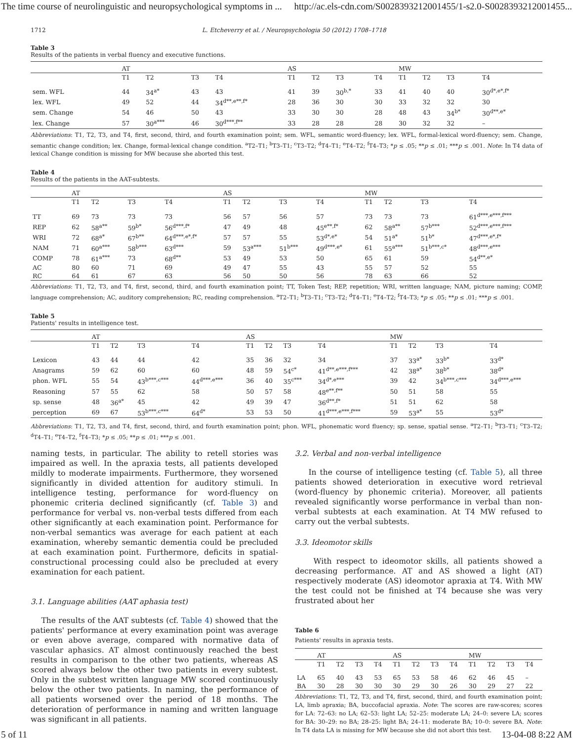The time course of neurolinguistic and neuropsychological symptoms in ... http://ac.els-cdn.com/S0028393212001455/1-s2.0-S0028393212001455...
1712 L. Etcheverry et al. / Neuropsychologia 50 (2012) 1708–1718
Table 3
Results of the patients in verbal fluency and executive functions.
| | AT | | | | AS | | | | MW | | | |
| --- | --- | --- | --- | --- | --- | --- | --- | --- | --- | --- | --- | --- |
| | T1 | T2 | T3 | T4 | T1 | T2 | T3 | T4 | T1 | T2 | T3 | T4 |
| sem. WFL | 44 | 34<sup>a*</sup> | 43 | 43 | 41 | 39 | 30<sup>b,*</sup> | 33 | 41 | 40 | 40 | 30<sup>d*,e*,f*</sup> |
| lex. WFL | 49 | 52 | 44 | 34<sup>d**,e**,f*</sup> | 28 | 36 | 30 | 30 | 33 | 32 | 32 | 30 |
| sem. Change | 54 | 46 | 50 | 43 | 33 | 30 | 30 | 28 | 48 | 43 | 34<sup>b*</sup> | 30<sup>d**,e*</sup> |
| lex. Change | 57 | 30<sup>a***</sup> | 46 | 30<sup>d***,f**</sup> | 33 | 28 | 28 | 28 | 30 | 32 | 32 | – |
Abbreviations: T1, T2, T3, and T4, first, second, third, and fourth examination point; sem. WFL, semantic word-fluency; lex. WFL, formal-lexical word-fluency; sem. Change, semantic change condition; lex. Change, formal-lexical change condition. <sup>a</sup>T2–T1; <sup>b</sup>T3–T1; <sup>c</sup>T3–T2; <sup>d</sup>T4–T1; <sup>e</sup>T4–T2; <sup>f</sup>T4–T3; *p ≤ .05; **p ≤ .01; ***p ≤ .001. Note: In T4 data of lexical Change condition is missing for MW because she aborted this test.
Table 4
Results of the patients in the AAT-subtests.
| | AT | | | | AS | | | | MW | | | |
| --- | --- | --- | --- | --- | --- | --- | --- | --- | --- | --- | --- | --- |
| | T1 | T2 | T3 | T4 | T1 | T2 | T3 | T4 | T1 | T2 | T3 | T4 |
| TT | 69 | 73 | 73 | 73 | 56 | 57 | 56 | 57 | 73 | 73 | 73 | 61<sup>d***,e***,f***</sup> |
| REP | 62 | 58<sup>a**</sup> | 59<sup>b*</sup> | 56<sup>d***,f*</sup> | 47 | 49 | 48 | 45<sup>e**,f*</sup> | 62 | 58<sup>a**</sup> | 57<sup>b***</sup> | 52<sup>d***,e***,f***</sup> |
| WRI | 72 | 68<sup>a*</sup> | 67<sup>b**</sup> | 64<sup>d***,e*,f*</sup> | 57 | 57 | 55 | 53<sup>d*,e*</sup> | 54 | 51<sup>a*</sup> | 51<sup>b*</sup> | 47<sup>d***,e*,f*</sup> |
| NAM | 71 | 60<sup>a***</sup> | 58<sup>b***</sup> | 63<sup>d***</sup> | 59 | 53<sup>a***</sup> | 51<sup>b***</sup> | 49<sup>d***,e*</sup> | 61 | 55<sup>a***</sup> | 51<sup>b***,c*</sup> | 48<sup>d***,e***</sup> |
| COMP | 78 | 61<sup>a***</sup> | 73 | 68<sup>d**</sup> | 53 | 49 | 53 | 50 | 65 | 61 | 59 | 54<sup>d**,e*</sup> |
| AC | 80 | 60 | 71 | 69 | 49 | 47 | 55 | 43 | 55 | 57 | 52 | 55 |
| RC | 64 | 61 | 67 | 63 | 56 | 50 | 50 | 56 | 78 | 63 | 66 | 52 |
Abbreviations: T1, T2, T3, and T4, first, second, third, and fourth examination point; TT, Token Test; REP, repetition; WRI, written language; NAM, picture naming; COMP, language comprehension; AC, auditory comprehension; RC, reading comprehension. <sup>a</sup>T2–T1; <sup>b</sup>T3–T1; <sup>c</sup>T3–T2; <sup>d</sup>T4–T1; <sup>e</sup>T4–T2; <sup>f</sup>T4–T3; *p ≤ .05; **p ≤ .01; ***p ≤ .001.
Table 5
Patients' results in intelligence test.
| | AT | | | | AS | | | | MW | | | |
| --- | --- | --- | --- | --- | --- | --- | --- | --- | --- | --- | --- | --- |
| | T1 | T2 | T3 | T4 | T1 | T2 | T3 | T4 | T1 | T2 | T3 | T4 |
| Lexicon | 43 | 44 | 44 | 42 | 35 | 36 | 32 | 34 | 37 | 33<sup>a*</sup> | 33<sup>b*</sup> | 33<sup>d*</sup> |
| Anagrams | 59 | 62 | 60 | 60 | 48 | 59 | 54<sup>c*</sup> | 41<sup>d**,e***,f***</sup> | 42 | 38<sup>a*</sup> | 38<sup>b*</sup> | 38<sup>d*</sup> |
| phon. WFL | 55 | 54 | 43<sup>b***,c***</sup> | 44<sup>d***,e***</sup> | 36 | 40 | 35<sup>c***</sup> | 34<sup>d*,e***</sup> | 39 | 42 | 34<sup>b***,c***</sup> | 34<sup>d***,e***</sup> |
| Reasoning | 57 | 55 | 62 | 58 | 50 | 57 | 58 | 48<sup>e**,f**</sup> | 50 | 51 | 58 | 55 |
| sp. sense | 48 | 36<sup>a*</sup> | 45 | 42 | 49 | 39 | 47 | 36<sup>d**,f*</sup> | 51 | 51 | 62 | 58 |
| perception | 69 | 67 | 53<sup>b***,c***</sup> | 64<sup>d*</sup> | 53 | 53 | 50 | 41<sup>d***,e***,f***</sup> | 59 | 53<sup>a*</sup> | 55 | 53<sup>d*</sup> |
Abbreviations: T1, T2, T3, and T4, first, second, third, and fourth examination point; phon. WFL, phonematic word fluency; sp. sense, spatial sense. <sup>a</sup>T2–T1; <sup>b</sup>T3–T1; <sup>c</sup>T3–T2; <sup>d</sup>T4–T1; <sup>e</sup>T4–T2, <sup>f</sup>T4–T3; *p ≤ .05; **p ≤ .01; ***p ≤ .001.
naming tests, in particular. The ability to retell stories was impaired as well. In the apraxia tests, all patients developed mildly to moderate impairments. Furthermore, they worsened significantly in divided attention for auditory stimuli. In intelligence testing, performance for word-fluency on phonemic criteria declined significantly (cf. Table 3) and performance for verbal vs. non-verbal tests differed from each other significantly at each examination point. Performance for non-verbal semantics was average for each patient at each examination, whereby semantic dementia could be precluded at each examination point. Furthermore, deficits in spatial-constructional processing could also be precluded at every examination for each patient.
3.1. Language abilities (AAT aphasia test)
The results of the AAT subtests (cf. Table 4) showed that the patients' performance at every examination point was average or even above average, compared with normative data of vascular aphasics. AT almost continuously reached the best results in comparison to the other two patients, whereas AS scored always below the other two patients in every subtest. Only in the subtest written language MW scored continuously below the other two patients. In naming, the performance of all patients worsened over the period of 18 months. The deterioration of performance in naming and written language was significant in all patients.
3.2. Verbal and non-verbal intelligence
In the course of intelligence testing (cf. Table 5), all three patients showed deterioration in executive word retrieval (word-fluency by phonemic criteria). Moreover, all patients revealed significantly worse performance in verbal than non-verbal subtests at each examination. At T4 MW refused to carry out the verbal subtests.
3.3. Ideomotor skills
With respect to ideomotor skills, all patients showed a decreasing performance. AT and AS showed a light (AT) respectively moderate (AS) ideomotor apraxia at T4. With MW the test could not be finished at T4 because she was very frustrated about her
Table 6
Patients' results in apraxia tests.
| | AT | | | | AS | | | | MW | | | |
| --- | --- | --- | --- | --- | --- | --- | --- | --- | --- | --- | --- | --- |
| | T1 | T2 | T3 | T4 | T1 | T2 | T3 | T4 | T1 | T2 | T3 | T4 |
| LA | 65 | 40 | 43 | 53 | 65 | 53 | 58 | 46 | 62 | 46 | 45 | – |
| BA | 30 | 28 | 30 | 30 | 30 | 29 | 30 | 26 | 30 | 29 | 27 | 22 |
Abbreviations: T1, T2, T3, and T4, first, second, third, and fourth examination point; LA, limb apraxia; BA, buccofacial apraxia. Note: The scores are raw-scores; scores for LA: 72–63: no LA; 62–53: light LA; 52–25: moderate LA; 24–0: severe LA; scores for BA: 30–29: no BA; 28–25: light BA; 24–11: moderate BA; 10–0: severe BA. Note: In T4 data LA is missing for MW because she did not abort this test.
5 of 11 13-04-08 8:22 AM